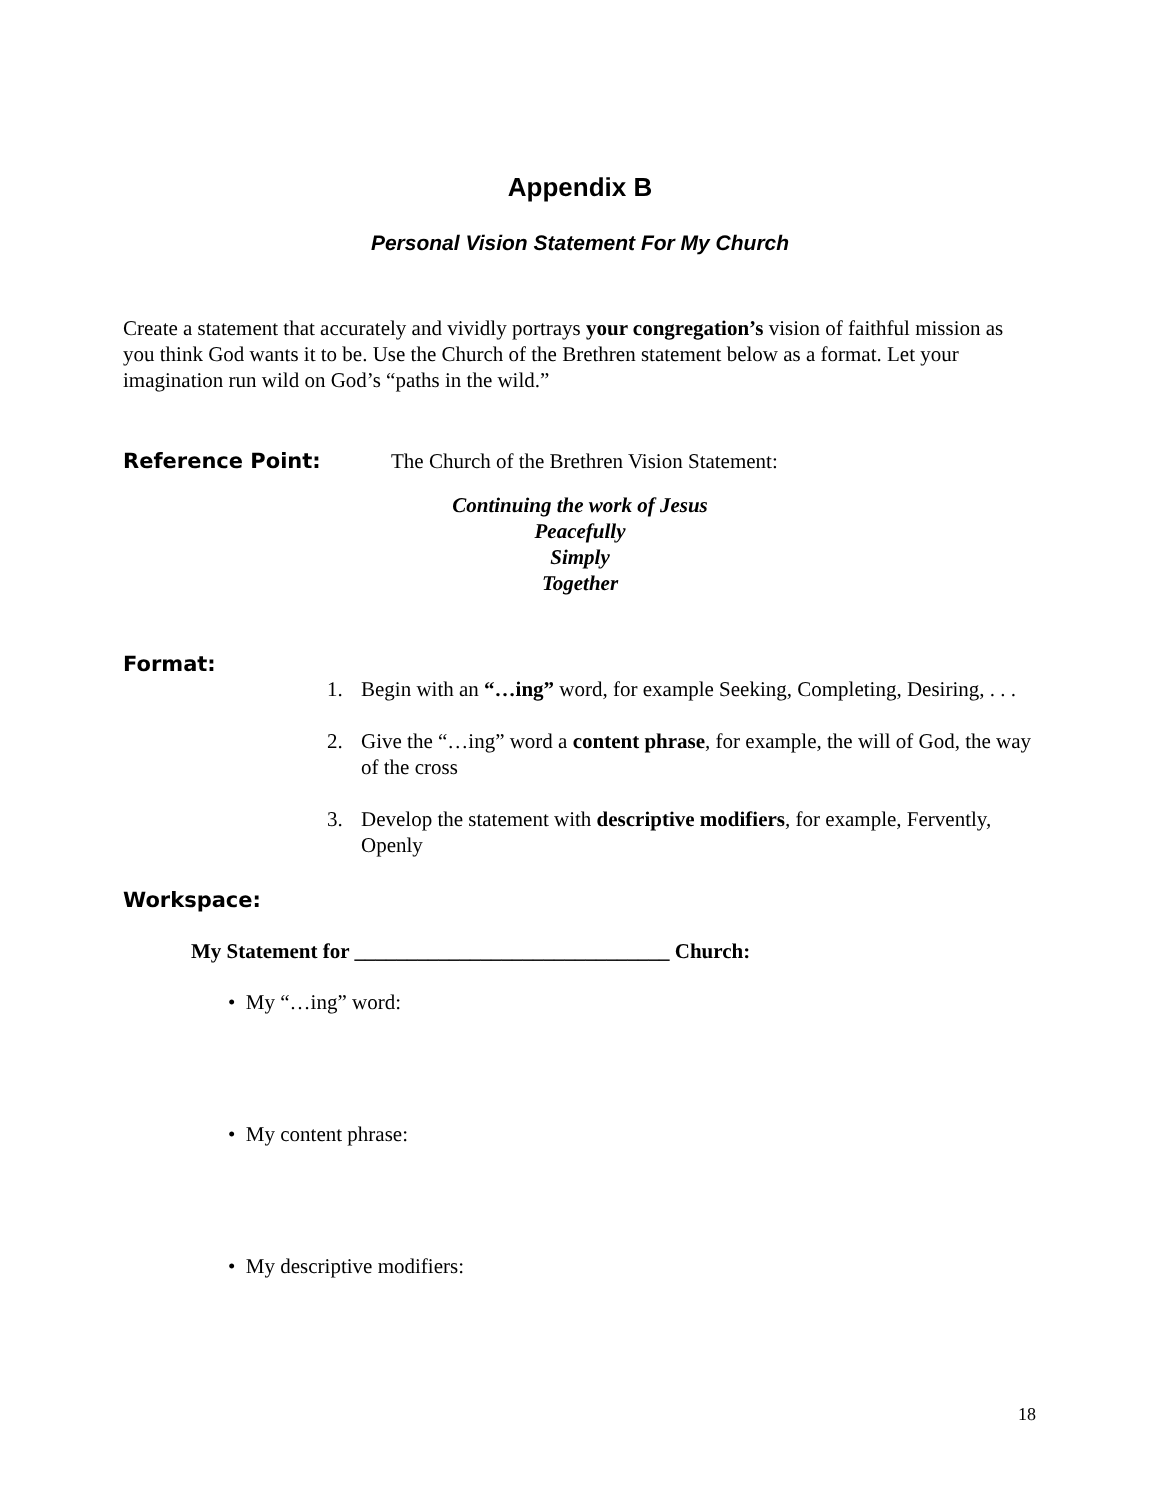Appendix B
Personal Vision Statement For My Church
Create a statement that accurately and vividly portrays your congregation’s vision of faithful mission as you think God wants it to be. Use the Church of the Brethren statement below as a format. Let your imagination run wild on God’s “paths in the wild.”
Reference Point: The Church of the Brethren Vision Statement:
Continuing the work of Jesus
Peacefully
Simply
Together
Format:
1. Begin with an “…ing” word, for example Seeking, Completing, Desiring, . . .
2. Give the “…ing” word a content phrase, for example, the will of God, the way of the cross
3. Develop the statement with descriptive modifiers, for example, Fervently, Openly
Workspace:
My Statement for ______________________________ Church:
• My “…ing” word:
• My content phrase:
• My descriptive modifiers:
18